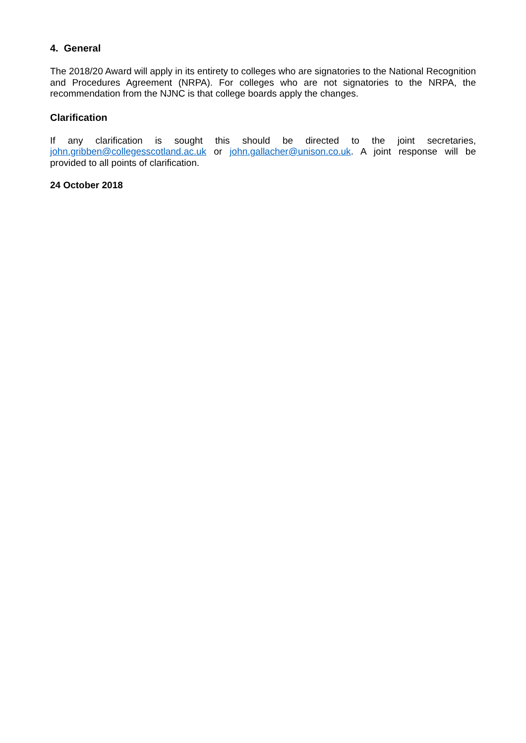4. General
The 2018/20 Award will apply in its entirety to colleges who are signatories to the National Recognition and Procedures Agreement (NRPA). For colleges who are not signatories to the NRPA, the recommendation from the NJNC is that college boards apply the changes.
Clarification
If any clarification is sought this should be directed to the joint secretaries, john.gribben@collegesscotland.ac.uk or john.gallacher@unison.co.uk. A joint response will be provided to all points of clarification.
24 October 2018